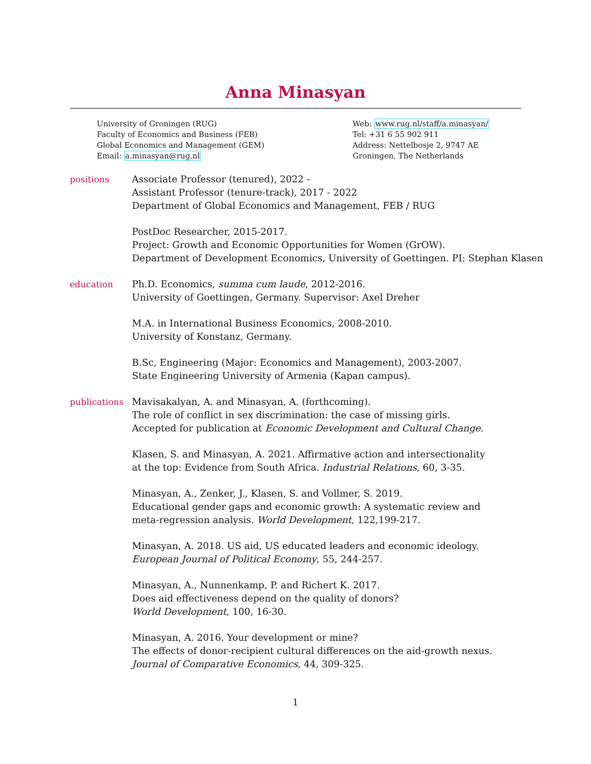Anna Minasyan
University of Groningen (RUG)
Faculty of Economics and Business (FEB)
Global Economics and Management (GEM)
Email: a.minasyan@rug.nl
Web: www.rug.nl/staff/a.minasyan/
Tel: +31 6 55 902 911
Address: Nettelbosje 2, 9747 AE
Groningen, The Netherlands
positions Associate Professor (tenured), 2022 -
Assistant Professor (tenure-track), 2017 - 2022
Department of Global Economics and Management, FEB / RUG
PostDoc Researcher, 2015-2017.
Project: Growth and Economic Opportunities for Women (GrOW).
Department of Development Economics, University of Goettingen. PI: Stephan Klasen
education Ph.D. Economics, summa cum laude, 2012-2016.
University of Goettingen, Germany. Supervisor: Axel Dreher
M.A. in International Business Economics, 2008-2010.
University of Konstanz, Germany.
B.Sc, Engineering (Major: Economics and Management), 2003-2007.
State Engineering University of Armenia (Kapan campus).
publications
Mavisakalyan, A. and Minasyan, A. (forthcoming).
The role of conflict in sex discrimination: the case of missing girls.
Accepted for publication at Economic Development and Cultural Change.
Klasen, S. and Minasyan, A. 2021. Affirmative action and intersectionality
at the top: Evidence from South Africa. Industrial Relations, 60, 3-35.
Minasyan, A., Zenker, J., Klasen, S. and Vollmer, S. 2019.
Educational gender gaps and economic growth: A systematic review and
meta-regression analysis. World Development, 122,199-217.
Minasyan, A. 2018. US aid, US educated leaders and economic ideology.
European Journal of Political Economy, 55, 244-257.
Minasyan, A., Nunnenkamp, P. and Richert K. 2017.
Does aid effectiveness depend on the quality of donors?
World Development, 100, 16-30.
Minasyan, A. 2016. Your development or mine?
The effects of donor-recipient cultural differences on the aid-growth nexus.
Journal of Comparative Economics, 44, 309-325.
1